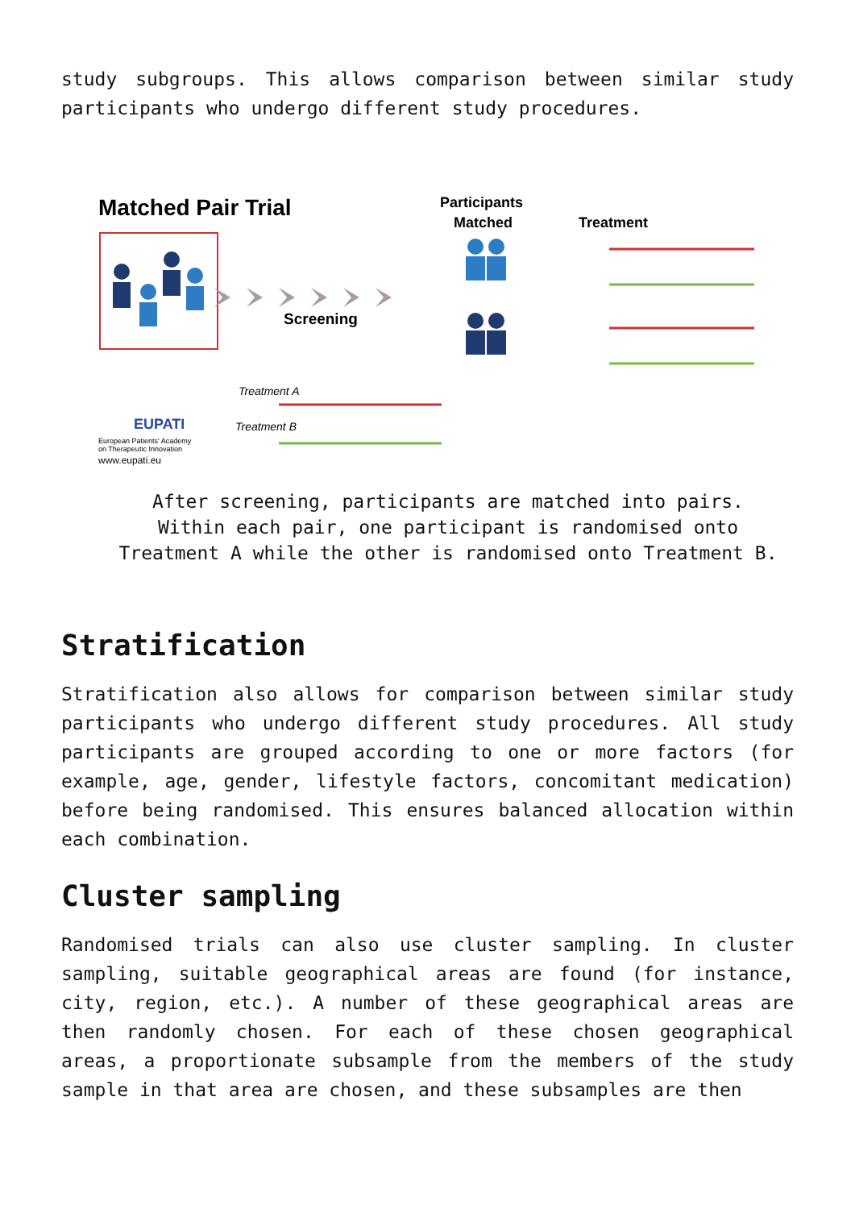study subgroups. This allows comparison between similar study participants who undergo different study procedures.
Matched Pair Trial
Screening
Participants
Matched
Treatment
EUPATI
European Patients' Academy
on Therapeutic Innovation
www.eupati.eu
Treatment A
Treatment B
After screening, participants are matched into pairs. Within each pair, one participant is randomised onto Treatment A while the other is randomised onto Treatment B.
Stratification
Stratification also allows for comparison between similar study participants who undergo different study procedures. All study participants are grouped according to one or more factors (for example, age, gender, lifestyle factors, concomitant medication) before being randomised. This ensures balanced allocation within each combination.
Cluster sampling
Randomised trials can also use cluster sampling. In cluster sampling, suitable geographical areas are found (for instance, city, region, etc.). A number of these geographical areas are then randomly chosen. For each of these chosen geographical areas, a proportionate subsample from the members of the study sample in that area are chosen, and these subsamples are then